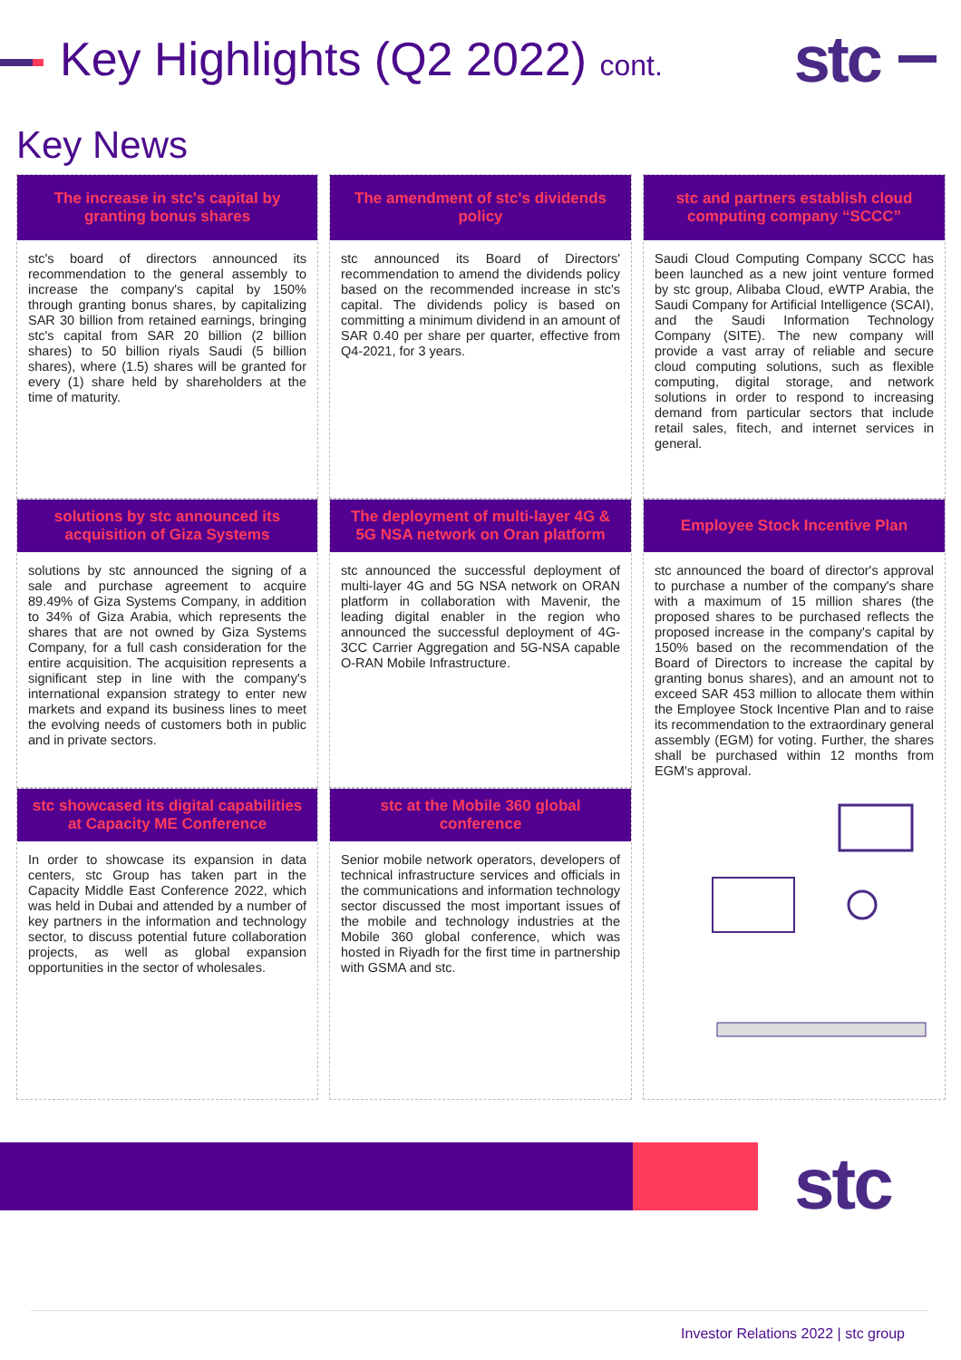Key Highlights (Q2 2022) cont.
stc
Key News
The increase in stc's capital by granting bonus shares
stc's board of directors announced its recommendation to the general assembly to increase the company's capital by 150% through granting bonus shares, by capitalizing SAR 30 billion from retained earnings, bringing stc's capital from SAR 20 billion (2 billion shares) to 50 billion riyals Saudi (5 billion shares), where (1.5) shares will be granted for every (1) share held by shareholders at the time of maturity.
The amendment of stc's dividends policy
stc announced its Board of Directors' recommendation to amend the dividends policy based on the recommended increase in stc's capital. The dividends policy is based on committing a minimum dividend in an amount of SAR 0.40 per share per quarter, effective from Q4-2021, for 3 years.
stc and partners establish cloud computing company “SCCC”
Saudi Cloud Computing Company SCCC has been launched as a new joint venture formed by stc group, Alibaba Cloud, eWTP Arabia, the Saudi Company for Artificial Intelligence (SCAI), and the Saudi Information Technology Company (SITE). The new company will provide a vast array of reliable and secure cloud computing solutions, such as flexible computing, digital storage, and network solutions in order to respond to increasing demand from particular sectors that include retail sales, fitech, and internet services in general.
solutions by stc announced its acquisition of Giza Systems
solutions by stc announced the signing of a sale and purchase agreement to acquire 89.49% of Giza Systems Company, in addition to 34% of Giza Arabia, which represents the shares that are not owned by Giza Systems Company, for a full cash consideration for the entire acquisition. The acquisition represents a significant step in line with the company's international expansion strategy to enter new markets and expand its business lines to meet the evolving needs of customers both in public and in private sectors.
The deployment of multi-layer 4G & 5G NSA network on Oran platform
stc announced the successful deployment of multi-layer 4G and 5G NSA network on ORAN platform in collaboration with Mavenir, the leading digital enabler in the region who announced the successful deployment of 4G-3CC Carrier Aggregation and 5G-NSA capable O-RAN Mobile Infrastructure.
Employee Stock Incentive Plan
stc announced the board of director's approval to purchase a number of the company's share with a maximum of 15 million shares (the proposed shares to be purchased reflects the proposed increase in the company's capital by 150% based on the recommendation of the Board of Directors to increase the capital by granting bonus shares), and an amount not to exceed SAR 453 million to allocate them within the Employee Stock Incentive Plan and to raise its recommendation to the extraordinary general assembly (EGM) for voting. Further, the shares shall be purchased within 12 months from EGM's approval.
stc showcased its digital capabilities at Capacity ME Conference
In order to showcase its expansion in data centers, stc Group has taken part in the Capacity Middle East Conference 2022, which was held in Dubai and attended by a number of key partners in the information and technology sector, to discuss potential future collaboration projects, as well as global expansion opportunities in the sector of wholesales.
stc at the Mobile 360 global conference
Senior mobile network operators, developers of technical infrastructure services and officials in the communications and information technology sector discussed the most important issues of the mobile and technology industries at the Mobile 360 global conference, which was hosted in Riyadh for the first time in partnership with GSMA and stc.
stc
Investor Relations 2022 | stc group